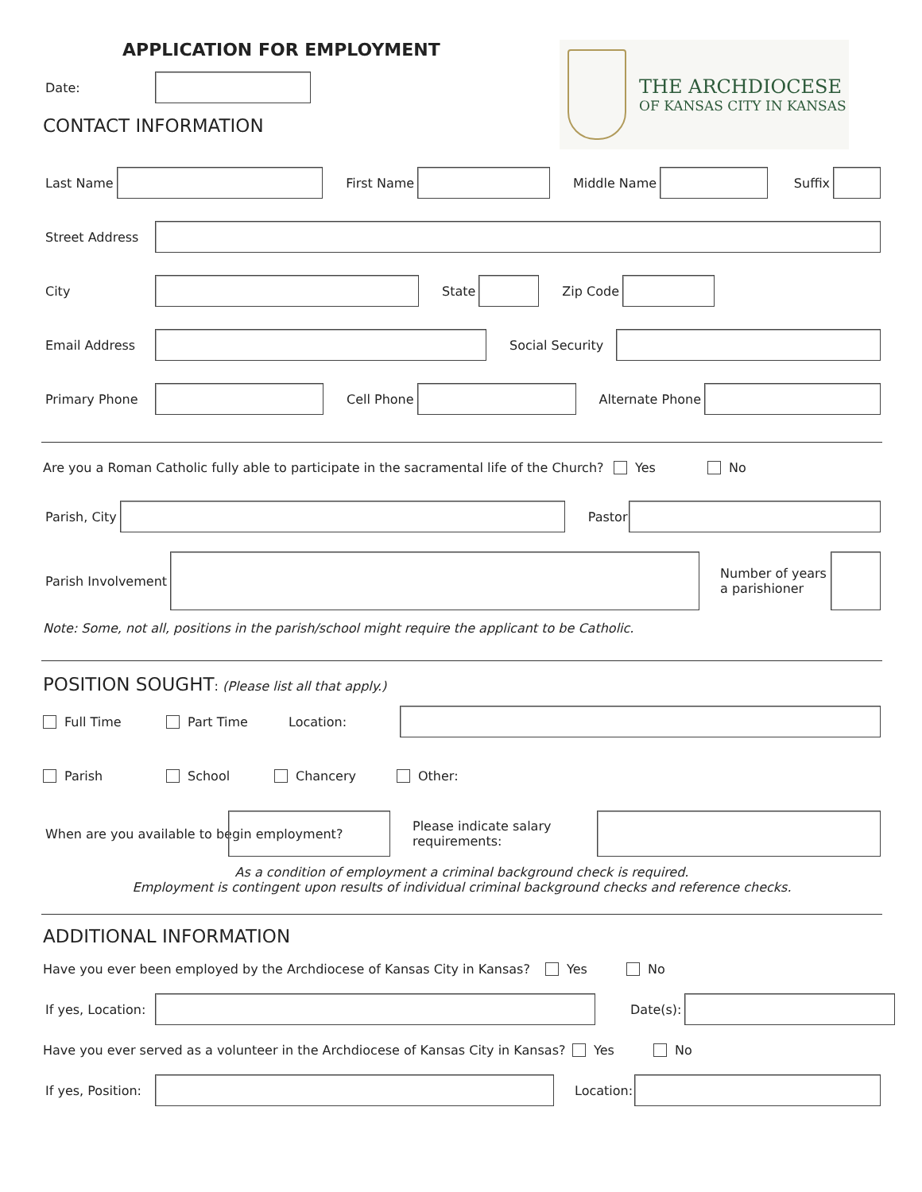APPLICATION FOR EMPLOYMENT
Date:
CONTACT INFORMATION
THE ARCHDIOCESE
OF KANSAS CITY IN KANSAS
Last Name First Name Middle Name Suffix
Street Address
City State Zip Code
Email Address Social Security
Primary Phone Cell Phone Alternate Phone
Are you a Roman Catholic fully able to participate in the sacramental life of the Church? Yes No
Parish, City Pastor
Parish Involvement
Number of years a parishioner
Note: Some, not all, positions in the parish/school might require the applicant to be Catholic.
POSITION SOUGHT
: (Please list all that apply.)
Full Time Part Time Location:
Parish School Chancery Other:
When are you available to begin employment?
Please indicate salary requirements:
As a condition of employment a criminal background check is required.
Employment is contingent upon results of individual criminal background checks and reference checks.
ADDITIONAL INFORMATION
Have you ever been employed by the Archdiocese of Kansas City in Kansas? Yes No
If yes, Location: Date(s):
Have you ever served as a volunteer in the Archdiocese of Kansas City in Kansas? Yes No
If yes, Position: Location: